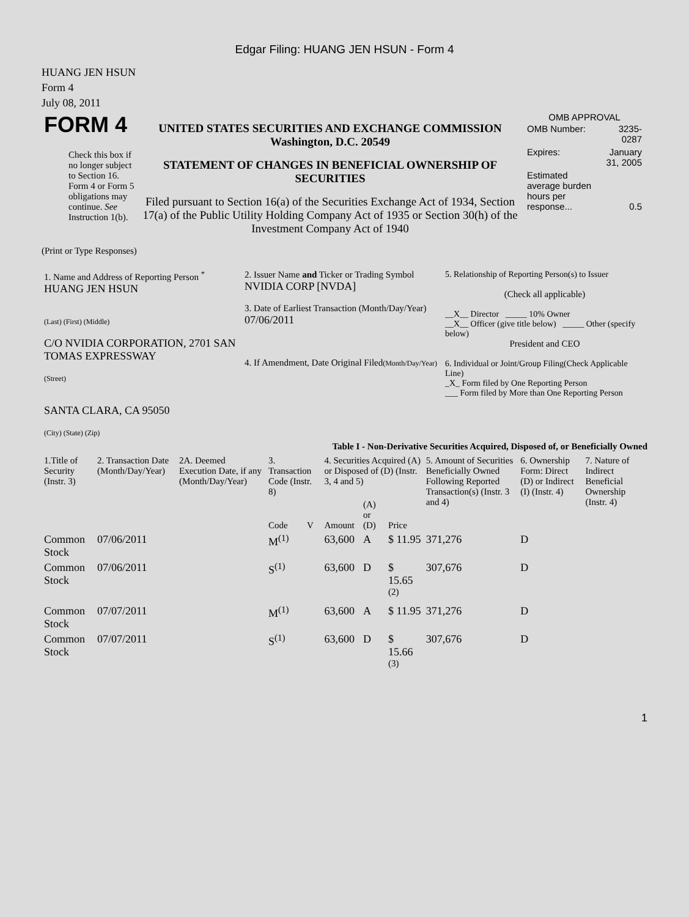Edgar Filing: HUANG JEN HSUN - Form 4
HUANG JEN HSUN
Form 4
July 08, 2011
| FORM 4 Check this box if no longer subject to Section 16. Form 4 or Form 5 obligations may continue. See Instruction 1(b). | UNITED STATES SECURITIES AND EXCHANGE COMMISSION Washington, D.C. 20549 STATEMENT OF CHANGES IN BENEFICIAL OWNERSHIP OF SECURITIES Filed pursuant to Section 16(a) of the Securities Exchange Act of 1934, Section 17(a) of the Public Utility Holding Company Act of 1935 or Section 30(h) of the Investment Company Act of 1940 | OMB APPROVAL / OMB Number: / 3235-0287 / / Expires: / January 31, 2005 / / Estimated average burden hours per response... / 0.5 / |
(Print or Type Responses)
| 1. Name and Address of Reporting Person <sup>*</sup> HUANG JEN HSUN (Last) (First) (Middle) C/O NVIDIA CORPORATION, 2701 SAN TOMAS EXPRESSWAY (Street) SANTA CLARA, CA 95050 (City) (State) (Zip) | 2. Issuer Name and Ticker or Trading Symbol NVIDIA CORP [NVDA] 3. Date of Earliest Transaction (Month/Day/Year) 07/06/2011 4. If Amendment, Date Original Filed (Month/Day/Year) | 5. Relationship of Reporting Person(s) to Issuer (Check all applicable) __X__ Director _____ 10% Owner __X__ Officer (give title below) _____ Other (specify below) President and CEO 6. Individual or Joint/Group Filing(Check Applicable Line) _X_ Form filed by One Reporting Person ___ Form filed by More than One Reporting Person |
Table I - Non-Derivative Securities Acquired, Disposed of, or Beneficially Owned
| 1.Title of Security (Instr. 3) | 2. Transaction Date (Month/Day/Year) | 2A. Deemed Execution Date, if any (Month/Day/Year) | 3. Transaction Code (Instr. 8) | | 4. Securities Acquired (A) or Disposed of (D) (Instr. 3, 4 and 5) | | | 5. Amount of Securities Beneficially Owned Following Reported Transaction(s) (Instr. 3 and 4) | 6. Ownership Form: Direct (D) or Indirect (I) (Instr. 4) | 7. Nature of Indirect Beneficial Ownership (Instr. 4) |
| --- | --- | --- | --- | --- | --- | --- | --- | --- | --- | --- |
| | | | Code | V | Amount | (A) or (D) | Price | | | |
| Common Stock | 07/06/2011 | | M<sup>(1)</sup> | | 63,600 | A | $ 11.95 | 371,276 | D | |
| Common Stock | 07/06/2011 | | S<sup>(1)</sup> | | 63,600 | D | $ 15.65 <sup>(2)</sup> | 307,676 | D | |
| Common Stock | 07/07/2011 | | M<sup>(1)</sup> | | 63,600 | A | $ 11.95 | 371,276 | D | |
| Common Stock | 07/07/2011 | | S<sup>(1)</sup> | | 63,600 | D | $ 15.66 <sup>(3)</sup> | 307,676 | D | |
1